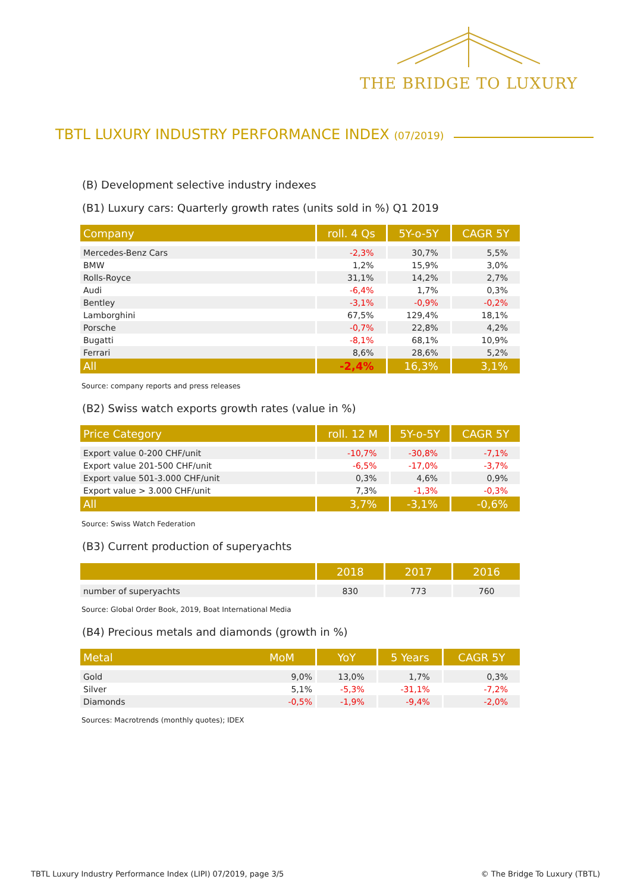THE BRIDGE TO LUXURY
TBTL LUXURY INDUSTRY PERFORMANCE INDEX (07/2019)
(B) Development selective industry indexes
(B1) Luxury cars: Quarterly growth rates (units sold in %) Q1 2019
| Company | roll. 4 Qs | 5Y-o-5Y | CAGR 5Y |
| --- | --- | --- | --- |
| Mercedes-Benz Cars | -2,3% | 30,7% | 5,5% |
| BMW | 1,2% | 15,9% | 3,0% |
| Rolls-Royce | 31,1% | 14,2% | 2,7% |
| Audi | -6,4% | 1,7% | 0,3% |
| Bentley | -3,1% | -0,9% | -0,2% |
| Lamborghini | 67,5% | 129,4% | 18,1% |
| Porsche | -0,7% | 22,8% | 4,2% |
| Bugatti | -8,1% | 68,1% | 10,9% |
| Ferrari | 8,6% | 28,6% | 5,2% |
| All | -2,4% | 16,3% | 3,1% |
Source: company reports and press releases
(B2) Swiss watch exports growth rates (value in %)
| Price Category | roll. 12 M | 5Y-o-5Y | CAGR 5Y |
| --- | --- | --- | --- |
| Export value 0-200 CHF/unit | -10,7% | -30,8% | -7,1% |
| Export value 201-500 CHF/unit | -6,5% | -17,0% | -3,7% |
| Export value 501-3.000 CHF/unit | 0,3% | 4,6% | 0,9% |
| Export value > 3.000 CHF/unit | 7,3% | -1,3% | -0,3% |
| All | 3,7% | -3,1% | -0,6% |
Source: Swiss Watch Federation
(B3) Current production of superyachts
| | 2018 | 2017 | 2016 |
| --- | --- | --- | --- |
| number of superyachts | 830 | 773 | 760 |
Source: Global Order Book, 2019, Boat International Media
(B4) Precious metals and diamonds (growth in %)
| Metal MoM | YoY | 5 Years | CAGR 5Y |
| --- | --- | --- | --- |
| Gold 9,0% | 13,0% | 1,7% | 0,3% |
| Silver 5,1% | -5,3% | -31,1% | -7,2% |
| Diamonds -0,5% | -1,9% | -9,4% | -2,0% |
Sources: Macrotrends (monthly quotes); IDEX
TBTL Luxury Industry Performance Index (LIPI) 07/2019, page 3/5
© The Bridge To Luxury (TBTL)